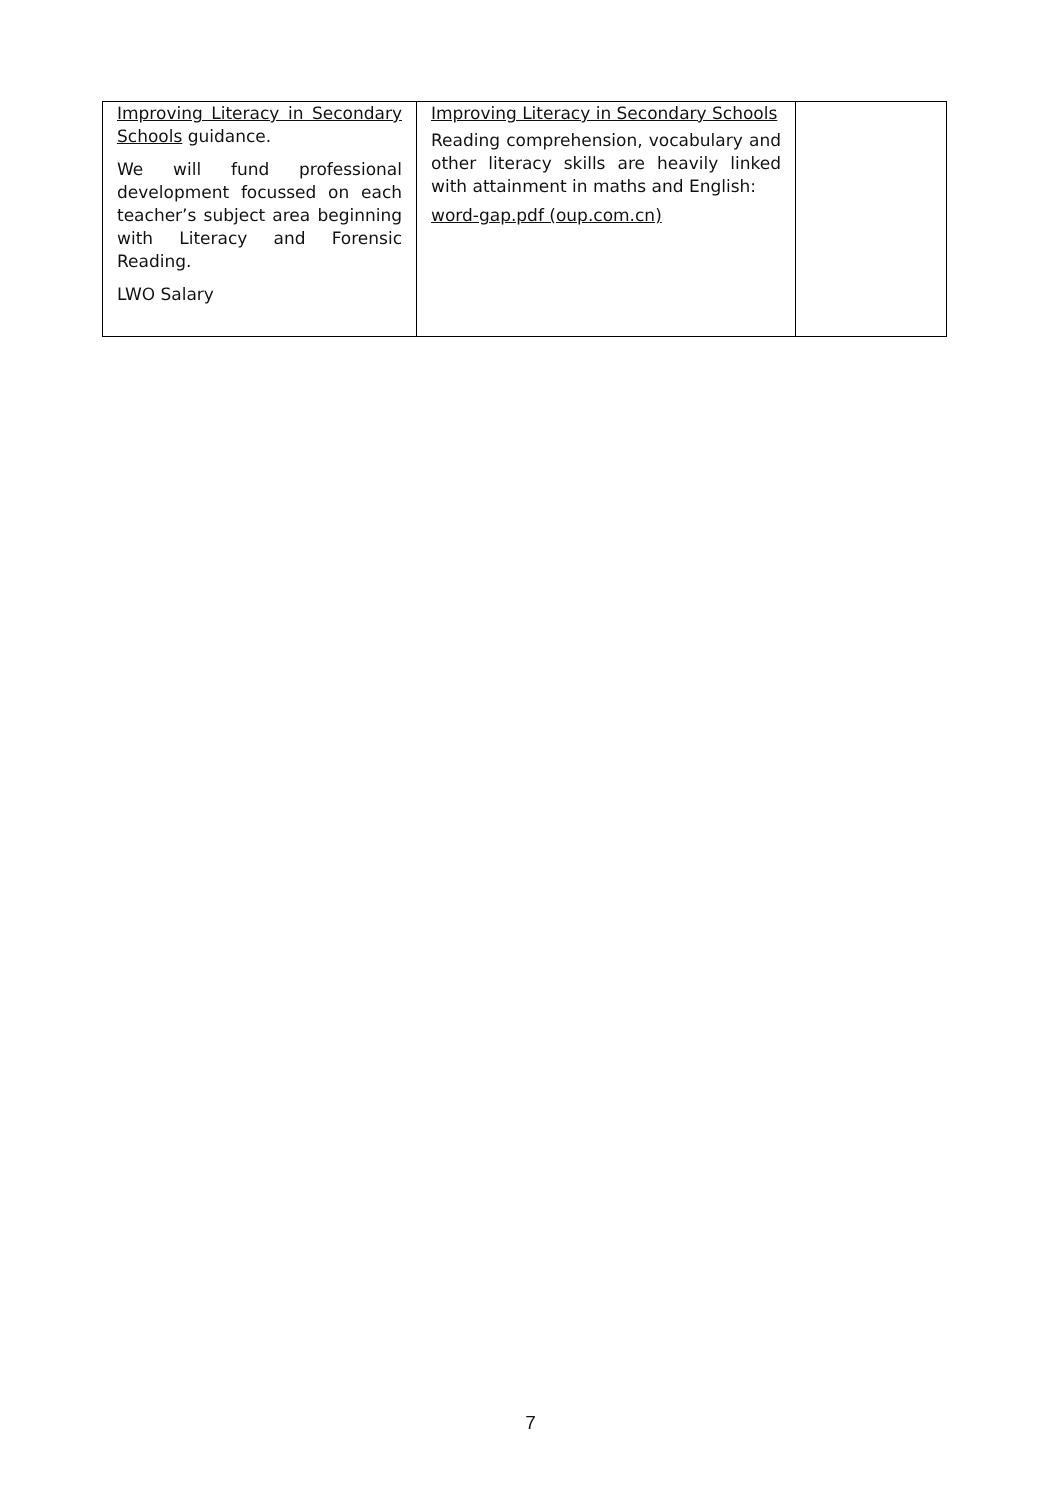| Improving Literacy in Secondary Schools guidance. We will fund professional development focussed on each teacher’s subject area beginning with Literacy and Forensic Reading. LWO Salary | Improving Literacy in Secondary Schools Reading comprehension, vocabulary and other literacy skills are heavily linked with attainment in maths and English: word-gap.pdf (oup.com.cn) | |
7